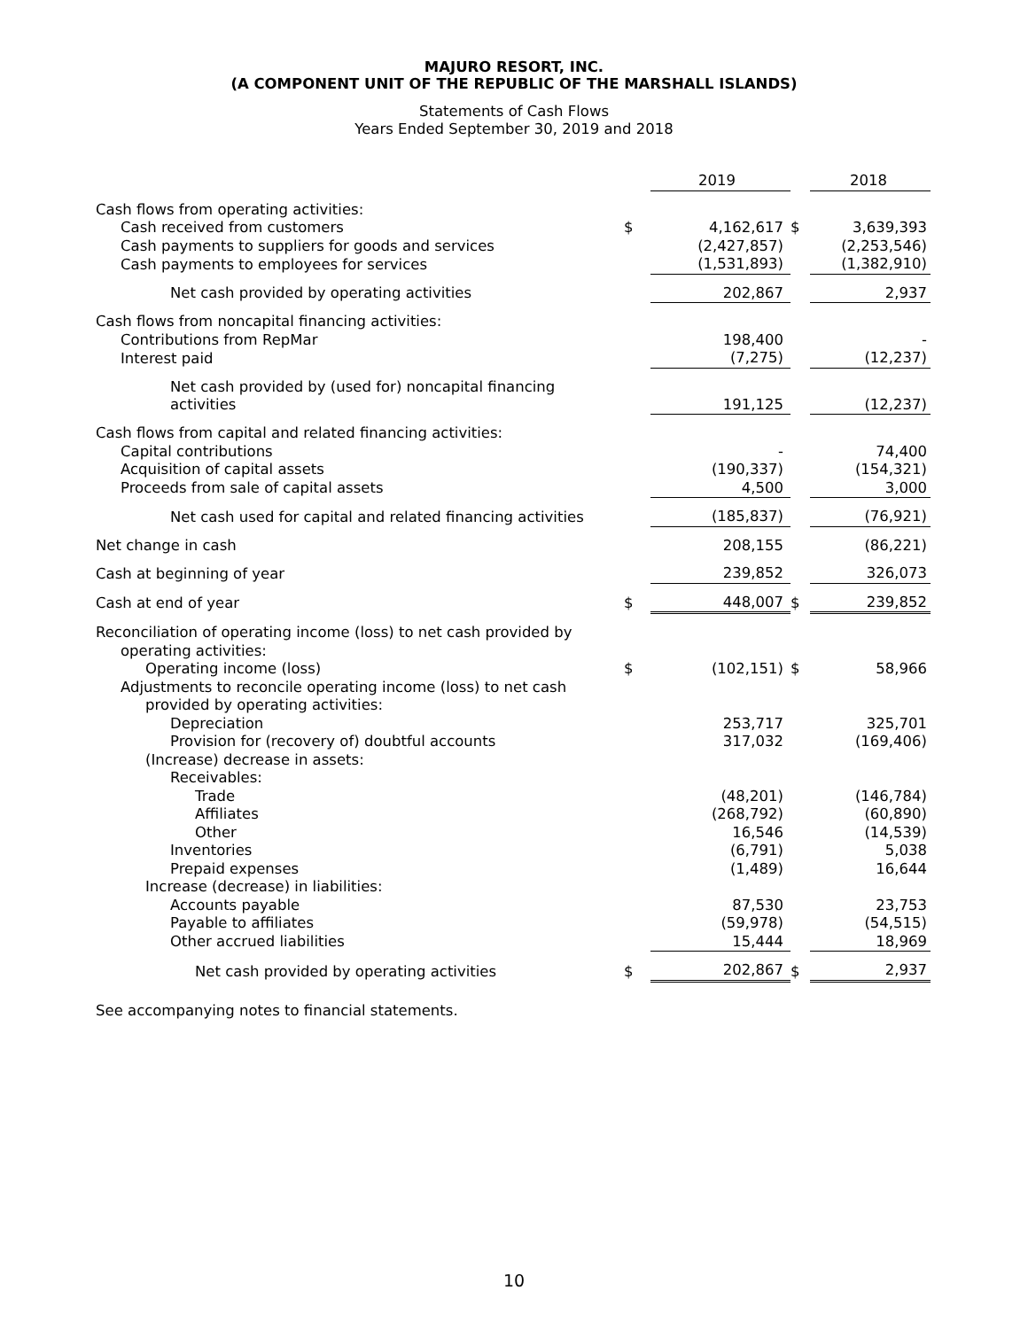MAJURO RESORT, INC.
(A COMPONENT UNIT OF THE REPUBLIC OF THE MARSHALL ISLANDS)
Statements of Cash Flows
Years Ended September 30, 2019 and 2018
| | | 2019 | | 2018 |
| Cash flows from operating activities: | | | | |
| Cash received from customers | $ | 4,162,617 | $ | 3,639,393 |
| Cash payments to suppliers for goods and services | | (2,427,857) | | (2,253,546) |
| Cash payments to employees for services | | (1,531,893) | | (1,382,910) |
| Net cash provided by operating activities | | 202,867 | | 2,937 |
| Cash flows from noncapital financing activities: | | | | |
| Contributions from RepMar | | 198,400 | | - |
| Interest paid | | (7,275) | | (12,237) |
| Net cash provided by (used for) noncapital financing activities | | 191,125 | | (12,237) |
| Cash flows from capital and related financing activities: | | | | |
| Capital contributions | | - | | 74,400 |
| Acquisition of capital assets | | (190,337) | | (154,321) |
| Proceeds from sale of capital assets | | 4,500 | | 3,000 |
| Net cash used for capital and related financing activities | | (185,837) | | (76,921) |
| Net change in cash | | 208,155 | | (86,221) |
| Cash at beginning of year | | 239,852 | | 326,073 |
| Cash at end of year | $ | 448,007 | $ | 239,852 |
| Reconciliation of operating income (loss) to net cash provided by operating activities: | | | | |
| Operating income (loss) | $ | (102,151) | $ | 58,966 |
| Adjustments to reconcile operating income (loss) to net cash provided by operating activities: | | | | |
| Depreciation | | 253,717 | | 325,701 |
| Provision for (recovery of) doubtful accounts | | 317,032 | | (169,406) |
| (Increase) decrease in assets: | | | | |
| Receivables: | | | | |
| Trade | | (48,201) | | (146,784) |
| Affiliates | | (268,792) | | (60,890) |
| Other | | 16,546 | | (14,539) |
| Inventories | | (6,791) | | 5,038 |
| Prepaid expenses | | (1,489) | | 16,644 |
| Increase (decrease) in liabilities: | | | | |
| Accounts payable | | 87,530 | | 23,753 |
| Payable to affiliates | | (59,978) | | (54,515) |
| Other accrued liabilities | | 15,444 | | 18,969 |
| Net cash provided by operating activities | $ | 202,867 | $ | 2,937 |
See accompanying notes to financial statements.
10